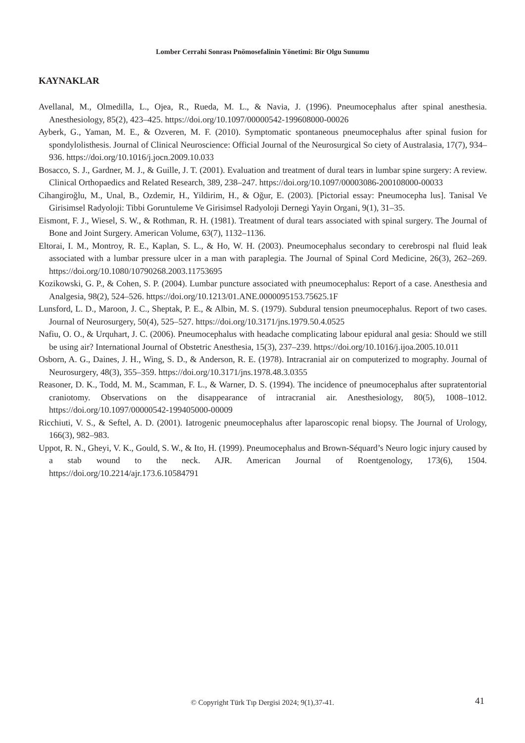Lomber Cerrahi Sonrası Pnömosefalinin Yönetimi: Bir Olgu Sunumu
KAYNAKLAR
Avellanal, M., Olmedilla, L., Ojea, R., Rueda, M. L., & Navia, J. (1996). Pneumocephalus after spinal anesthesia. Anesthesiology, 85(2), 423–425. https://doi.org/10.1097/00000542-199608000-00026
Ayberk, G., Yaman, M. E., & Ozveren, M. F. (2010). Symptomatic spontaneous pneumocephalus after spinal fusion for spondylolisthesis. Journal of Clinical Neuroscience: Official Journal of the Neurosurgical So ciety of Australasia, 17(7), 934–936. https://doi.org/10.1016/j.jocn.2009.10.033
Bosacco, S. J., Gardner, M. J., & Guille, J. T. (2001). Evaluation and treatment of dural tears in lumbar spine surgery: A review. Clinical Orthopaedics and Related Research, 389, 238–247. https://doi.org/10.1097/00003086-200108000-00033
Cihangiroğlu, M., Unal, B., Ozdemir, H., Yildirim, H., & Oğur, E. (2003). [Pictorial essay: Pneumocepha lus]. Tanisal Ve Girisimsel Radyoloji: Tibbi Goruntuleme Ve Girisimsel Radyoloji Dernegi Yayin Organi, 9(1), 31–35.
Eismont, F. J., Wiesel, S. W., & Rothman, R. H. (1981). Treatment of dural tears associated with spinal surgery. The Journal of Bone and Joint Surgery. American Volume, 63(7), 1132–1136.
Eltorai, I. M., Montroy, R. E., Kaplan, S. L., & Ho, W. H. (2003). Pneumocephalus secondary to cerebrospi nal fluid leak associated with a lumbar pressure ulcer in a man with paraplegia. The Journal of Spinal Cord Medicine, 26(3), 262–269. https://doi.org/10.1080/10790268.2003.11753695
Kozikowski, G. P., & Cohen, S. P. (2004). Lumbar puncture associated with pneumocephalus: Report of a case. Anesthesia and Analgesia, 98(2), 524–526. https://doi.org/10.1213/01.ANE.0000095153.75625.1F
Lunsford, L. D., Maroon, J. C., Sheptak, P. E., & Albin, M. S. (1979). Subdural tension pneumocephalus. Report of two cases. Journal of Neurosurgery, 50(4), 525–527. https://doi.org/10.3171/jns.1979.50.4.0525
Nafiu, O. O., & Urquhart, J. C. (2006). Pneumocephalus with headache complicating labour epidural anal gesia: Should we still be using air? International Journal of Obstetric Anesthesia, 15(3), 237–239. https://doi.org/10.1016/j.ijoa.2005.10.011
Osborn, A. G., Daines, J. H., Wing, S. D., & Anderson, R. E. (1978). Intracranial air on computerized to mography. Journal of Neurosurgery, 48(3), 355–359. https://doi.org/10.3171/jns.1978.48.3.0355
Reasoner, D. K., Todd, M. M., Scamman, F. L., & Warner, D. S. (1994). The incidence of pneumocephalus after supratentorial craniotomy. Observations on the disappearance of intracranial air. Anesthesiology, 80(5), 1008–1012. https://doi.org/10.1097/00000542-199405000-00009
Ricchiuti, V. S., & Seftel, A. D. (2001). Iatrogenic pneumocephalus after laparoscopic renal biopsy. The Journal of Urology, 166(3), 982–983.
Uppot, R. N., Gheyi, V. K., Gould, S. W., & Ito, H. (1999). Pneumocephalus and Brown-Séquard’s Neuro logic injury caused by a stab wound to the neck. AJR. American Journal of Roentgenology, 173(6), 1504. https://doi.org/10.2214/ajr.173.6.10584791
© Copyright Türk Tıp Dergisi 2024; 9(1),37-41. 41